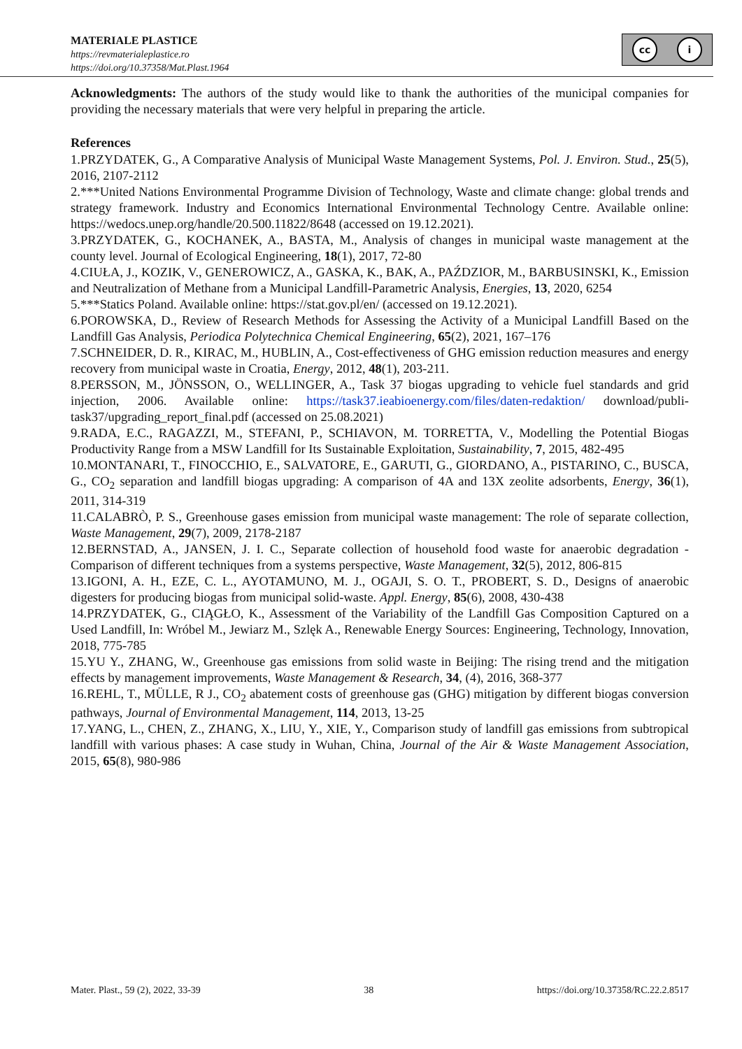MATERIALE PLASTICE
https://revmaterialeplastice.ro
https://doi.org/10.37358/Mat.Plast.1964
cc i
Acknowledgments: The authors of the study would like to thank the authorities of the municipal companies for providing the necessary materials that were very helpful in preparing the article.
References
1.PRZYDATEK, G., A Comparative Analysis of Municipal Waste Management Systems, Pol. J. Environ. Stud., 25(5), 2016, 2107-2112
2.***United Nations Environmental Programme Division of Technology, Waste and climate change: global trends and strategy framework. Industry and Economics International Environmental Technology Centre. Available online: https://wedocs.unep.org/handle/20.500.11822/8648 (accessed on 19.12.2021).
3.PRZYDATEK, G., KOCHANEK, A., BASTA, M., Analysis of changes in municipal waste management at the county level. Journal of Ecological Engineering, 18(1), 2017, 72-80
4.CIUŁA, J., KOZIK, V., GENEROWICZ, A., GASKA, K., BAK, A., PAŹDZIOR, M., BARBUSINSKI, K., Emission and Neutralization of Methane from a Municipal Landfill-Parametric Analysis, Energies, 13, 2020, 6254
5.***Statics Poland. Available online: https://stat.gov.pl/en/ (accessed on 19.12.2021).
6.POROWSKA, D., Review of Research Methods for Assessing the Activity of a Municipal Landfill Based on the Landfill Gas Analysis, Periodica Polytechnica Chemical Engineering, 65(2), 2021, 167–176
7.SCHNEIDER, D. R., KIRAC, M., HUBLIN, A., Cost-effectiveness of GHG emission reduction measures and energy recovery from municipal waste in Croatia, Energy, 2012, 48(1), 203-211.
8.PERSSON, M., JÖNSSON, O., WELLINGER, A., Task 37 biogas upgrading to vehicle fuel standards and grid injection, 2006. Available online: https://task37.ieabioenergy.com/files/daten-redaktion/ download/publi-task37/upgrading_report_final.pdf (accessed on 25.08.2021)
9.RADA, E.C., RAGAZZI, M., STEFANI, P., SCHIAVON, M. TORRETTA, V., Modelling the Potential Biogas Productivity Range from a MSW Landfill for Its Sustainable Exploitation, Sustainability, 7, 2015, 482-495
10.MONTANARI, T., FINOCCHIO, E., SALVATORE, E., GARUTI, G., GIORDANO, A., PISTARINO, C., BUSCA, G., CO<sub>2</sub> separation and landfill biogas upgrading: A comparison of 4A and 13X zeolite adsorbents, Energy, 36(1), 2011, 314-319
11.CALABRÒ, P. S., Greenhouse gases emission from municipal waste management: The role of separate collection, Waste Management, 29(7), 2009, 2178-2187
12.BERNSTAD, A., JANSEN, J. I. C., Separate collection of household food waste for anaerobic degradation - Comparison of different techniques from a systems perspective, Waste Management, 32(5), 2012, 806-815
13.IGONI, A. H., EZE, C. L., AYOTAMUNO, M. J., OGAJI, S. O. T., PROBERT, S. D., Designs of anaerobic digesters for producing biogas from municipal solid-waste. Appl. Energy, 85(6), 2008, 430-438
14.PRZYDATEK, G., CIĄGŁO, K., Assessment of the Variability of the Landfill Gas Composition Captured on a Used Landfill, In: Wróbel M., Jewiarz M., Szlęk A., Renewable Energy Sources: Engineering, Technology, Innovation, 2018, 775-785
15.YU Y., ZHANG, W., Greenhouse gas emissions from solid waste in Beijing: The rising trend and the mitigation effects by management improvements, Waste Management & Research, 34, (4), 2016, 368-377
16.REHL, T., MÜLLE, R J., CO<sub>2</sub> abatement costs of greenhouse gas (GHG) mitigation by different biogas conversion pathways, Journal of Environmental Management, 114, 2013, 13-25
17.YANG, L., CHEN, Z., ZHANG, X., LIU, Y., XIE, Y., Comparison study of landfill gas emissions from subtropical landfill with various phases: A case study in Wuhan, China, Journal of the Air & Waste Management Association, 2015, 65(8), 980-986
Mater. Plast., 59 (2), 2022, 33-39 38 https://doi.org/10.37358/RC.22.2.8517